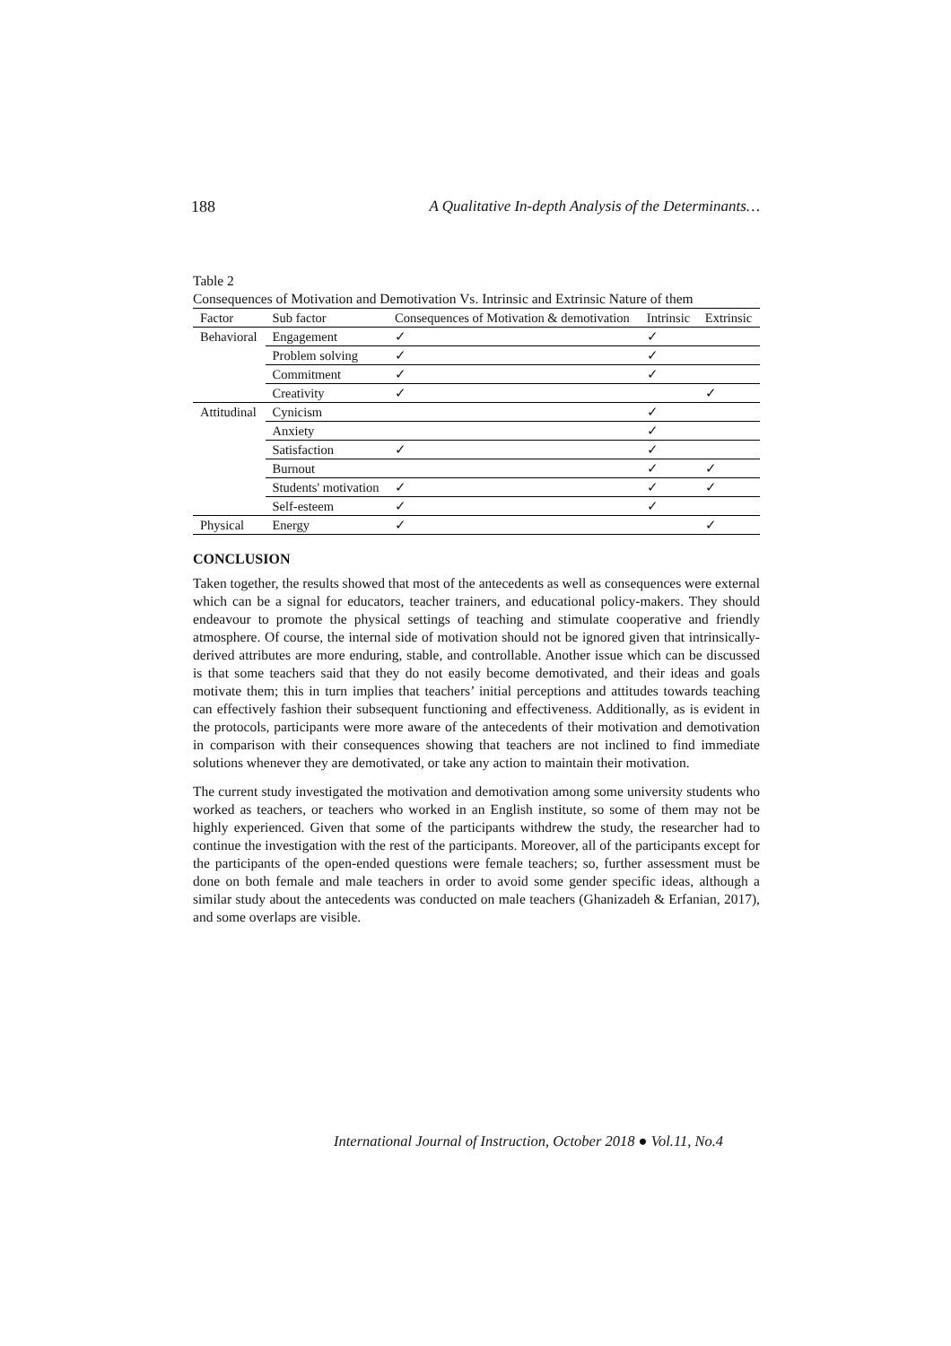188 A Qualitative In-depth Analysis of the Determinants…
Table 2
Consequences of Motivation and Demotivation Vs. Intrinsic and Extrinsic Nature of them
| Factor | Sub factor | Consequences of Motivation & demotivation | Intrinsic | Extrinsic |
| --- | --- | --- | --- | --- |
| Behavioral | Engagement | ✓ | ✓ | |
| | Problem solving | ✓ | ✓ | |
| | Commitment | ✓ | ✓ | |
| | Creativity | ✓ | | ✓ |
| Attitudinal | Cynicism | | ✓ | |
| | Anxiety | | ✓ | |
| | Satisfaction | ✓ | ✓ | |
| | Burnout | | ✓ | ✓ |
| | Students' motivation | ✓ | ✓ | ✓ |
| | Self-esteem | ✓ | ✓ | |
| Physical | Energy | ✓ | | ✓ |
CONCLUSION
Taken together, the results showed that most of the antecedents as well as consequences were external which can be a signal for educators, teacher trainers, and educational policy-makers. They should endeavour to promote the physical settings of teaching and stimulate cooperative and friendly atmosphere. Of course, the internal side of motivation should not be ignored given that intrinsically-derived attributes are more enduring, stable, and controllable. Another issue which can be discussed is that some teachers said that they do not easily become demotivated, and their ideas and goals motivate them; this in turn implies that teachers’ initial perceptions and attitudes towards teaching can effectively fashion their subsequent functioning and effectiveness. Additionally, as is evident in the protocols, participants were more aware of the antecedents of their motivation and demotivation in comparison with their consequences showing that teachers are not inclined to find immediate solutions whenever they are demotivated, or take any action to maintain their motivation.
The current study investigated the motivation and demotivation among some university students who worked as teachers, or teachers who worked in an English institute, so some of them may not be highly experienced. Given that some of the participants withdrew the study, the researcher had to continue the investigation with the rest of the participants. Moreover, all of the participants except for the participants of the open-ended questions were female teachers; so, further assessment must be done on both female and male teachers in order to avoid some gender specific ideas, although a similar study about the antecedents was conducted on male teachers (Ghanizadeh & Erfanian, 2017), and some overlaps are visible.
International Journal of Instruction, October 2018 ● Vol.11, No.4